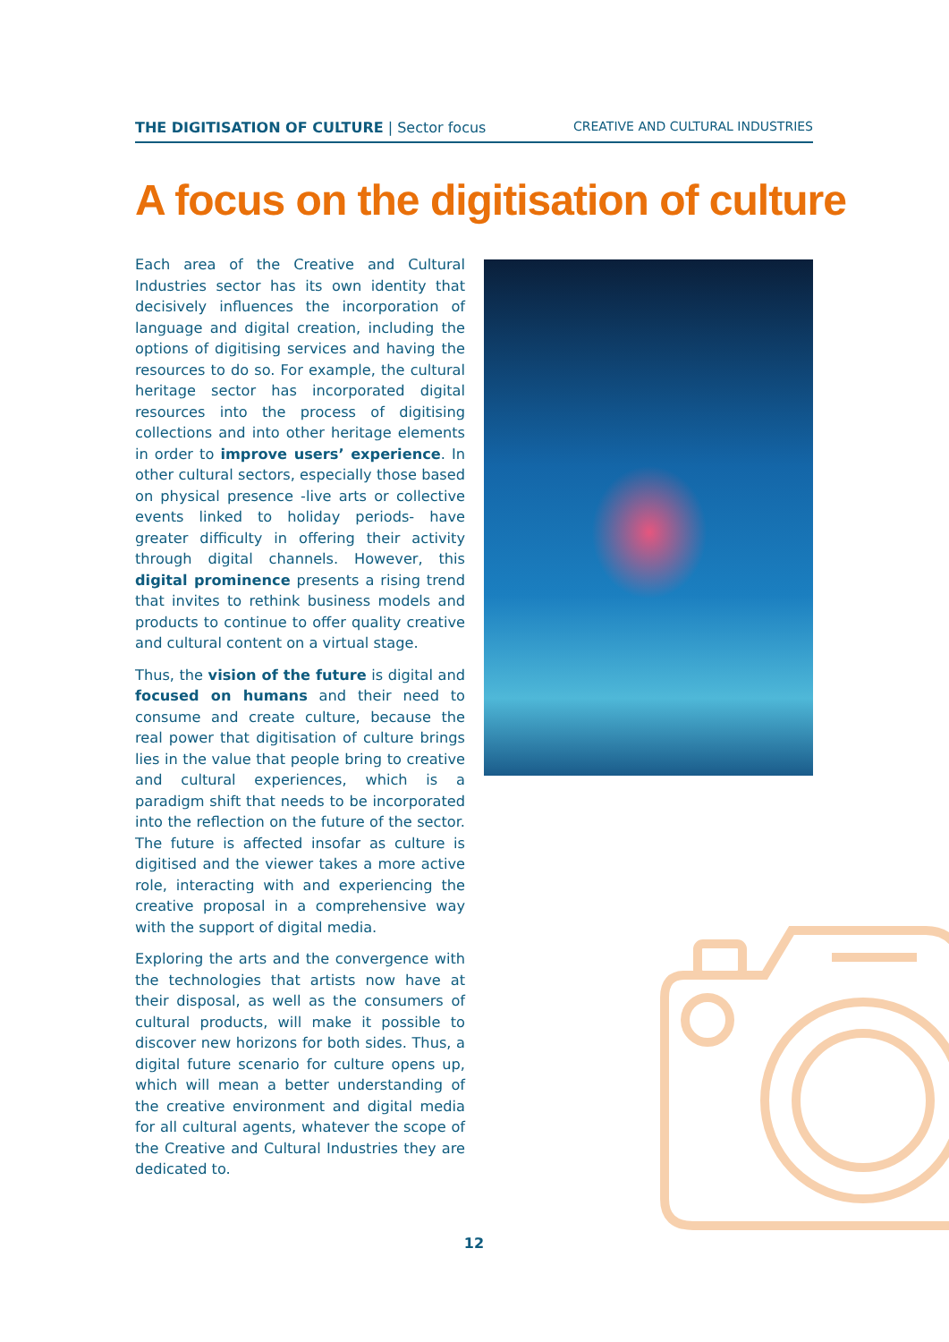THE DIGITISATION OF CULTURE | Sector focus CREATIVE AND CULTURAL INDUSTRIES
A focus on the digitisation of culture
Each area of the Creative and Cultural Industries sector has its own identity that decisively influences the incorporation of language and digital creation, including the options of digitising services and having the resources to do so. For example, the cultural heritage sector has incorporated digital resources into the process of digitising collections and into other heritage elements in order to improve users’ experience. In other cultural sectors, especially those based on physical presence -live arts or collective events linked to holiday periods- have greater difficulty in offering their activity through digital channels. However, this digital prominence presents a rising trend that invites to rethink business models and products to continue to offer quality creative and cultural content on a virtual stage.
Thus, the vision of the future is digital and focused on humans and their need to consume and create culture, because the real power that digitisation of culture brings lies in the value that people bring to creative and cultural experiences, which is a paradigm shift that needs to be incorporated into the reflection on the future of the sector. The future is affected insofar as culture is digitised and the viewer takes a more active role, interacting with and experiencing the creative proposal in a comprehensive way with the support of digital media.
Exploring the arts and the convergence with the technologies that artists now have at their disposal, as well as the consumers of cultural products, will make it possible to discover new horizons for both sides. Thus, a digital future scenario for culture opens up, which will mean a better understanding of the creative environment and digital media for all cultural agents, whatever the scope of the Creative and Cultural Industries they are dedicated to.
12